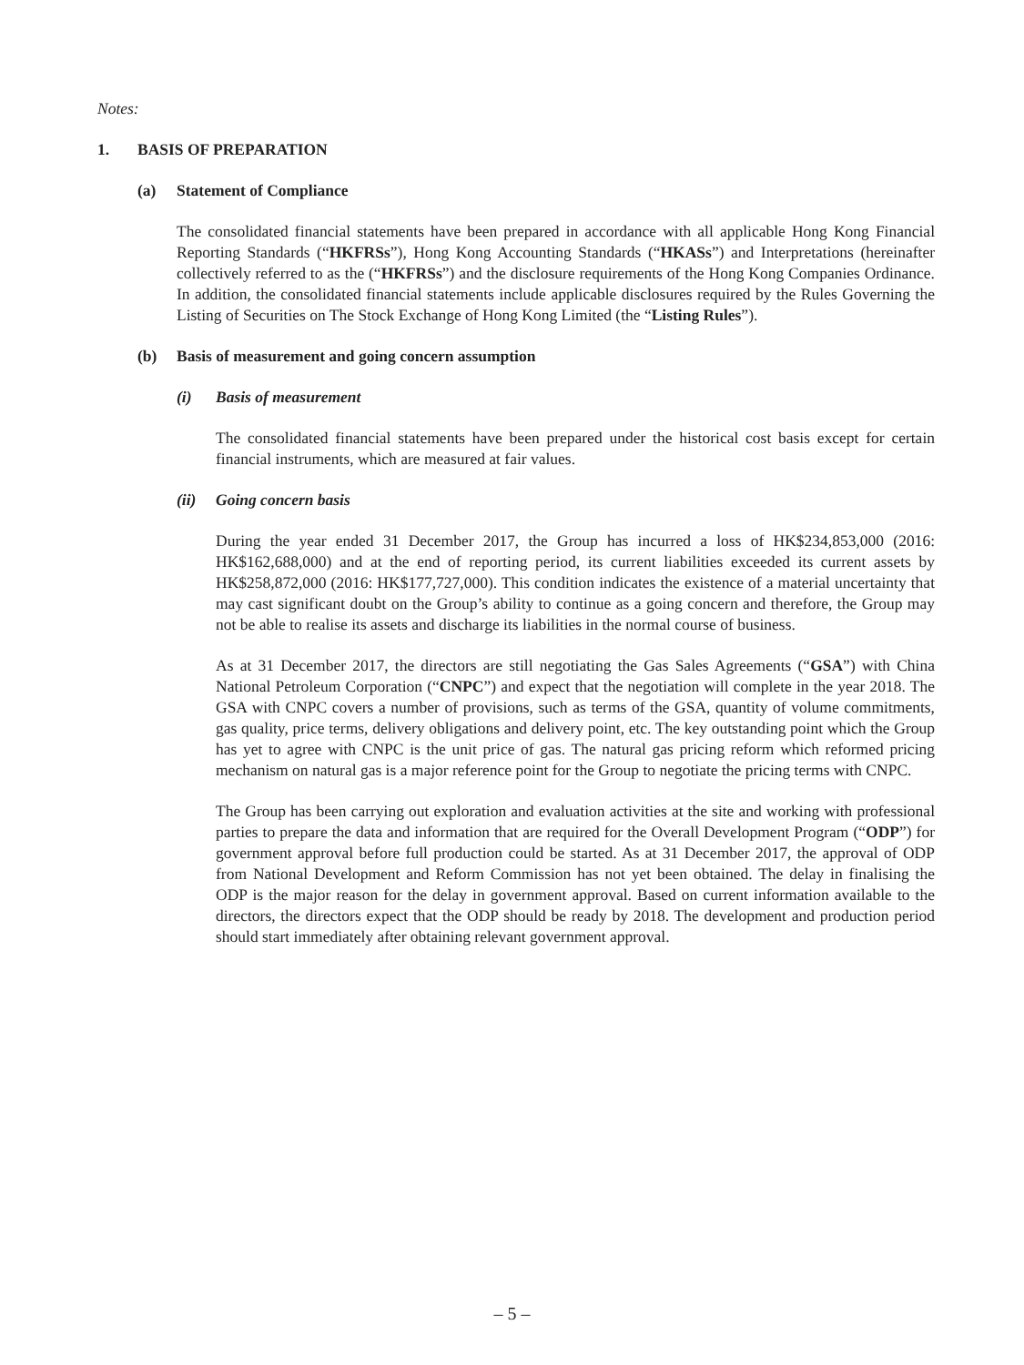Notes:
1. BASIS OF PREPARATION
(a) Statement of Compliance
The consolidated financial statements have been prepared in accordance with all applicable Hong Kong Financial Reporting Standards (“HKFRSs”), Hong Kong Accounting Standards (“HKASs”) and Interpretations (hereinafter collectively referred to as the (“HKFRSs”) and the disclosure requirements of the Hong Kong Companies Ordinance. In addition, the consolidated financial statements include applicable disclosures required by the Rules Governing the Listing of Securities on The Stock Exchange of Hong Kong Limited (the “Listing Rules”).
(b) Basis of measurement and going concern assumption
(i) Basis of measurement
The consolidated financial statements have been prepared under the historical cost basis except for certain financial instruments, which are measured at fair values.
(ii) Going concern basis
During the year ended 31 December 2017, the Group has incurred a loss of HK$234,853,000 (2016: HK$162,688,000) and at the end of reporting period, its current liabilities exceeded its current assets by HK$258,872,000 (2016: HK$177,727,000). This condition indicates the existence of a material uncertainty that may cast significant doubt on the Group’s ability to continue as a going concern and therefore, the Group may not be able to realise its assets and discharge its liabilities in the normal course of business.
As at 31 December 2017, the directors are still negotiating the Gas Sales Agreements (“GSA”) with China National Petroleum Corporation (“CNPC”) and expect that the negotiation will complete in the year 2018. The GSA with CNPC covers a number of provisions, such as terms of the GSA, quantity of volume commitments, gas quality, price terms, delivery obligations and delivery point, etc. The key outstanding point which the Group has yet to agree with CNPC is the unit price of gas. The natural gas pricing reform which reformed pricing mechanism on natural gas is a major reference point for the Group to negotiate the pricing terms with CNPC.
The Group has been carrying out exploration and evaluation activities at the site and working with professional parties to prepare the data and information that are required for the Overall Development Program (“ODP”) for government approval before full production could be started. As at 31 December 2017, the approval of ODP from National Development and Reform Commission has not yet been obtained. The delay in finalising the ODP is the major reason for the delay in government approval. Based on current information available to the directors, the directors expect that the ODP should be ready by 2018. The development and production period should start immediately after obtaining relevant government approval.
– 5 –